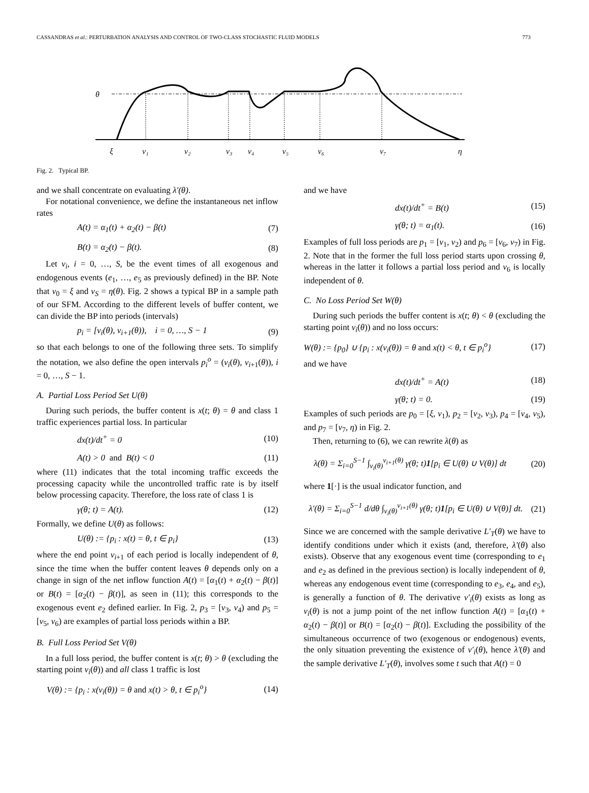CASSANDRAS et al.: PERTURBATION ANALYSIS AND CONTROL OF TWO-CLASS STOCHASTIC FLUID MODELS 773
θ
ξ
v₁
v₂
v₃
v₄
v₅
v₆
v₇
η
Fig. 2. Typical BP.
and we shall concentrate on evaluating λ′(θ).
For notational convenience, we define the instantaneous net inflow rates
A(t) = α<sub>1</sub>(t) + α<sub>2</sub>(t) − β(t) (7)
B(t) = α<sub>2</sub>(t) − β(t). (8)
Let v<sub>i</sub>, i = 0, …, S, be the event times of all exogenous and endogenous events (e<sub>1</sub>, …, e<sub>5</sub> as previously defined) in the BP. Note that v<sub>0</sub> = ξ and v<sub>S</sub> = η(θ). Fig. 2 shows a typical BP in a sample path of our SFM. According to the different levels of buffer content, we can divide the BP into periods (intervals)
p<sub>i</sub> = [v<sub>i</sub>(θ), v<sub>i+1</sub>(θ)), i = 0, …, S − 1 (9)
so that each belongs to one of the following three sets. To simplify the notation, we also define the open intervals p<sub>i</sub><sup>o</sup> = (v<sub>i</sub>(θ), v<sub>i+1</sub>(θ)), i = 0, …, S − 1.
A. Partial Loss Period Set U(θ)
During such periods, the buffer content is x(t; θ) = θ and class 1 traffic experiences partial loss. In particular
dx(t)/dt<sup>+</sup> = 0 (10)
A(t) > 0 and B(t) < 0 (11)
where (11) indicates that the total incoming traffic exceeds the processing capacity while the uncontrolled traffic rate is by itself below processing capacity. Therefore, the loss rate of class 1 is
γ(θ; t) = A(t). (12)
Formally, we define U(θ) as follows:
U(θ) := {p<sub>i</sub> : x(t) = θ, t ∈ p<sub>i</sub>} (13)
where the end point v<sub>i+1</sub> of each period is locally independent of θ, since the time when the buffer content leaves θ depends only on a change in sign of the net inflow function A(t) = [α<sub>1</sub>(t) + α<sub>2</sub>(t) − β(t)] or B(t) = [α<sub>2</sub>(t) − β(t)], as seen in (11); this corresponds to the exogenous event e<sub>2</sub> defined earlier. In Fig. 2, p<sub>3</sub> = [v<sub>3</sub>, v<sub>4</sub>) and p<sub>5</sub> = [v<sub>5</sub>, v<sub>6</sub>) are examples of partial loss periods within a BP.
B. Full Loss Period Set V(θ)
In a full loss period, the buffer content is x(t; θ) > θ (excluding the starting point v<sub>i</sub>(θ)) and all class 1 traffic is lost
V(θ) := {p<sub>i</sub> : x(v<sub>i</sub>(θ)) = θ and x(t) > θ, t ∈ p<sub>i</sub><sup>o</sup>} (14)
and we have
dx(t)/dt<sup>+</sup> = B(t) (15)
γ(θ; t) = α<sub>1</sub>(t). (16)
Examples of full loss periods are p<sub>1</sub> = [v<sub>1</sub>, v<sub>2</sub>) and p<sub>6</sub> = [v<sub>6</sub>, v<sub>7</sub>) in Fig. 2. Note that in the former the full loss period starts upon crossing θ, whereas in the latter it follows a partial loss period and v<sub>6</sub> is locally independent of θ.
C. No Loss Period Set W(θ)
During such periods the buffer content is x(t; θ) < θ (excluding the starting point v<sub>i</sub>(θ)) and no loss occurs:
W(θ) := {p<sub>0</sub>} ∪ {p<sub>i</sub> : x(v<sub>i</sub>(θ)) = θ and x(t) < θ, t ∈ p<sub>i</sub><sup>o</sup>} (17)
and we have
dx(t)/dt<sup>+</sup> = A(t) (18)
γ(θ; t) = 0. (19)
Examples of such periods are p<sub>0</sub> = [ξ, v<sub>1</sub>), p<sub>2</sub> = [v<sub>2</sub>, v<sub>3</sub>), p<sub>4</sub> = [v<sub>4</sub>, v<sub>5</sub>), and p<sub>7</sub> = [v<sub>7</sub>, η) in Fig. 2.
Then, returning to (6), we can rewrite λ(θ) as
λ(θ) = Σ<sub>i=0</sub><sup>S−1</sup> ∫<sub>v<sub>i</sub>(θ)</sub><sup>v<sub>i+1</sub>(θ)</sup> γ(θ; t)1[p<sub>i</sub> ∈ U(θ) ∪ V(θ)] dt (20)
where 1[·] is the usual indicator function, and
λ′(θ) = Σ<sub>i=0</sub><sup>S−1</sup> d/dθ ∫<sub>v<sub>i</sub>(θ)</sub><sup>v<sub>i+1</sub>(θ)</sup> γ(θ; t)1[p<sub>i</sub> ∈ U(θ) ∪ V(θ)] dt. (21)
Since we are concerned with the sample derivative L′<sub>T</sub>(θ) we have to identify conditions under which it exists (and, therefore, λ′(θ) also exists). Observe that any exogenous event time (corresponding to e<sub>1</sub> and e<sub>2</sub> as defined in the previous section) is locally independent of θ, whereas any endogenous event time (corresponding to e<sub>3</sub>, e<sub>4</sub>, and e<sub>5</sub>), is generally a function of θ. The derivative v′<sub>i</sub>(θ) exists as long as v<sub>i</sub>(θ) is not a jump point of the net inflow function A(t) = [α<sub>1</sub>(t) + α<sub>2</sub>(t) − β(t)] or B(t) = [α<sub>2</sub>(t) − β(t)]. Excluding the possibility of the simultaneous occurrence of two (exogenous or endogenous) events, the only situation preventing the existence of v′<sub>i</sub>(θ), hence λ′(θ) and the sample derivative L′<sub>T</sub>(θ), involves some t such that A(t) = 0